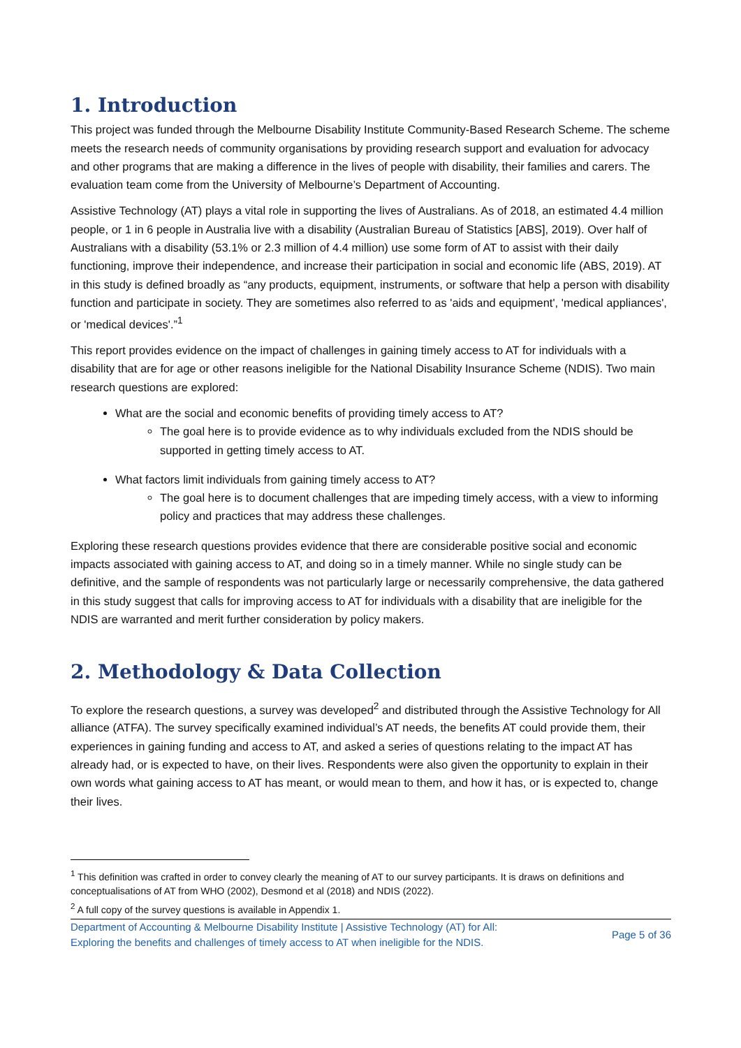1. Introduction
This project was funded through the Melbourne Disability Institute Community-Based Research Scheme. The scheme meets the research needs of community organisations by providing research support and evaluation for advocacy and other programs that are making a difference in the lives of people with disability, their families and carers. The evaluation team come from the University of Melbourne’s Department of Accounting.
Assistive Technology (AT) plays a vital role in supporting the lives of Australians. As of 2018, an estimated 4.4 million people, or 1 in 6 people in Australia live with a disability (Australian Bureau of Statistics [ABS], 2019). Over half of Australians with a disability (53.1% or 2.3 million of 4.4 million) use some form of AT to assist with their daily functioning, improve their independence, and increase their participation in social and economic life (ABS, 2019). AT in this study is defined broadly as “any products, equipment, instruments, or software that help a person with disability function and participate in society. They are sometimes also referred to as 'aids and equipment', 'medical appliances', or 'medical devices'.”<sup>1</sup>
This report provides evidence on the impact of challenges in gaining timely access to AT for individuals with a disability that are for age or other reasons ineligible for the National Disability Insurance Scheme (NDIS). Two main research questions are explored:
What are the social and economic benefits of providing timely access to AT?
The goal here is to provide evidence as to why individuals excluded from the NDIS should be supported in getting timely access to AT.
What factors limit individuals from gaining timely access to AT?
The goal here is to document challenges that are impeding timely access, with a view to informing policy and practices that may address these challenges.
Exploring these research questions provides evidence that there are considerable positive social and economic impacts associated with gaining access to AT, and doing so in a timely manner. While no single study can be definitive, and the sample of respondents was not particularly large or necessarily comprehensive, the data gathered in this study suggest that calls for improving access to AT for individuals with a disability that are ineligible for the NDIS are warranted and merit further consideration by policy makers.
2. Methodology & Data Collection
To explore the research questions, a survey was developed<sup>2</sup> and distributed through the Assistive Technology for All alliance (ATFA). The survey specifically examined individual’s AT needs, the benefits AT could provide them, their experiences in gaining funding and access to AT, and asked a series of questions relating to the impact AT has already had, or is expected to have, on their lives. Respondents were also given the opportunity to explain in their own words what gaining access to AT has meant, or would mean to them, and how it has, or is expected to, change their lives.
<sup>1</sup> This definition was crafted in order to convey clearly the meaning of AT to our survey participants. It is draws on definitions and conceptualisations of AT from WHO (2002), Desmond et al (2018) and NDIS (2022).
<sup>2</sup> A full copy of the survey questions is available in Appendix 1.
Department of Accounting & Melbourne Disability Institute | Assistive Technology (AT) for All:
Exploring the benefits and challenges of timely access to AT when ineligible for the NDIS.
Page 5 of 36